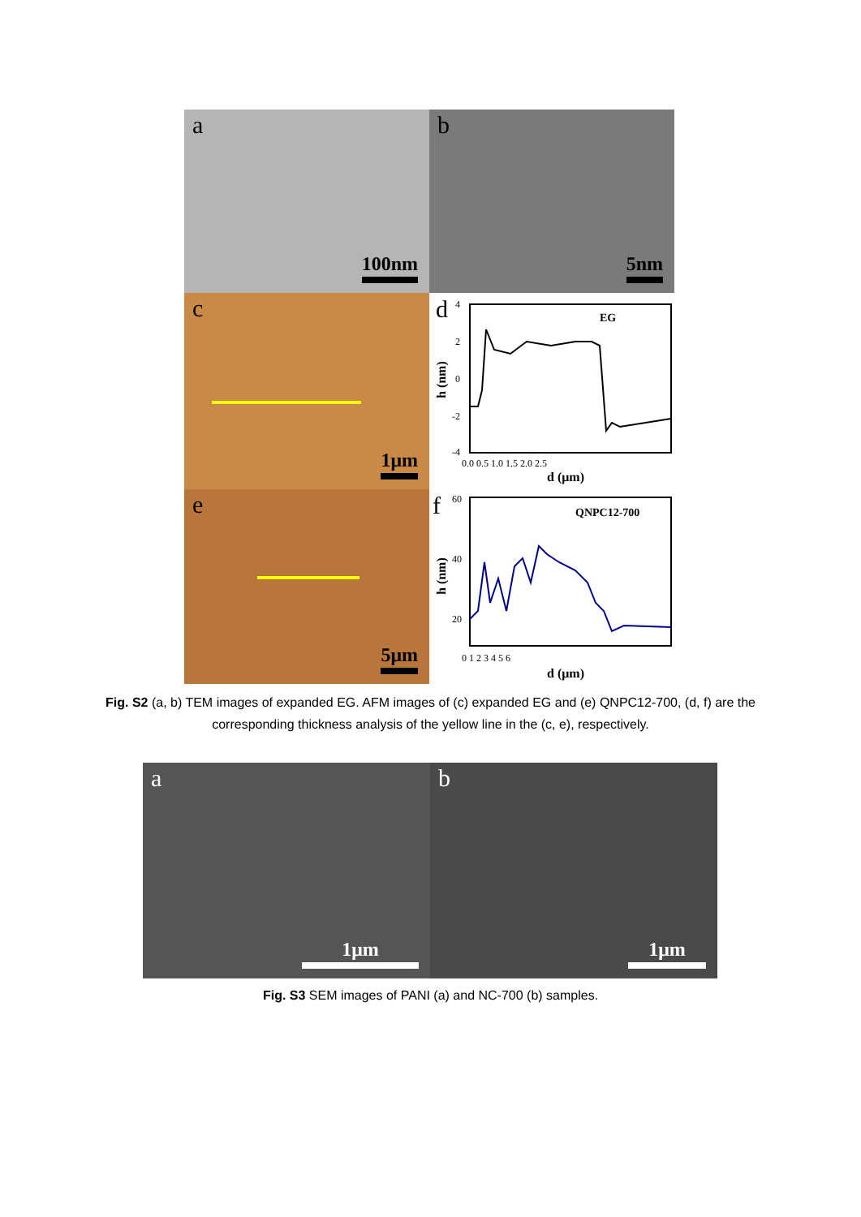a
100nm
b
5nm
c
1μm
d
EG
4
2
0
-2
-4
0.0 0.5 1.0 1.5 2.0 2.5
d (μm)
h (nm)
e
5μm
f
QNPC12-700
60
40
20
0 1 2 3 4 5 6
d (μm)
h (nm)
Fig. S2 (a, b) TEM images of expanded EG. AFM images of (c) expanded EG and (e) QNPC12-700, (d, f) are the
corresponding thickness analysis of the yellow line in the (c, e), respectively.
a
1μm
b
1μm
Fig. S3 SEM images of PANI (a) and NC-700 (b) samples.